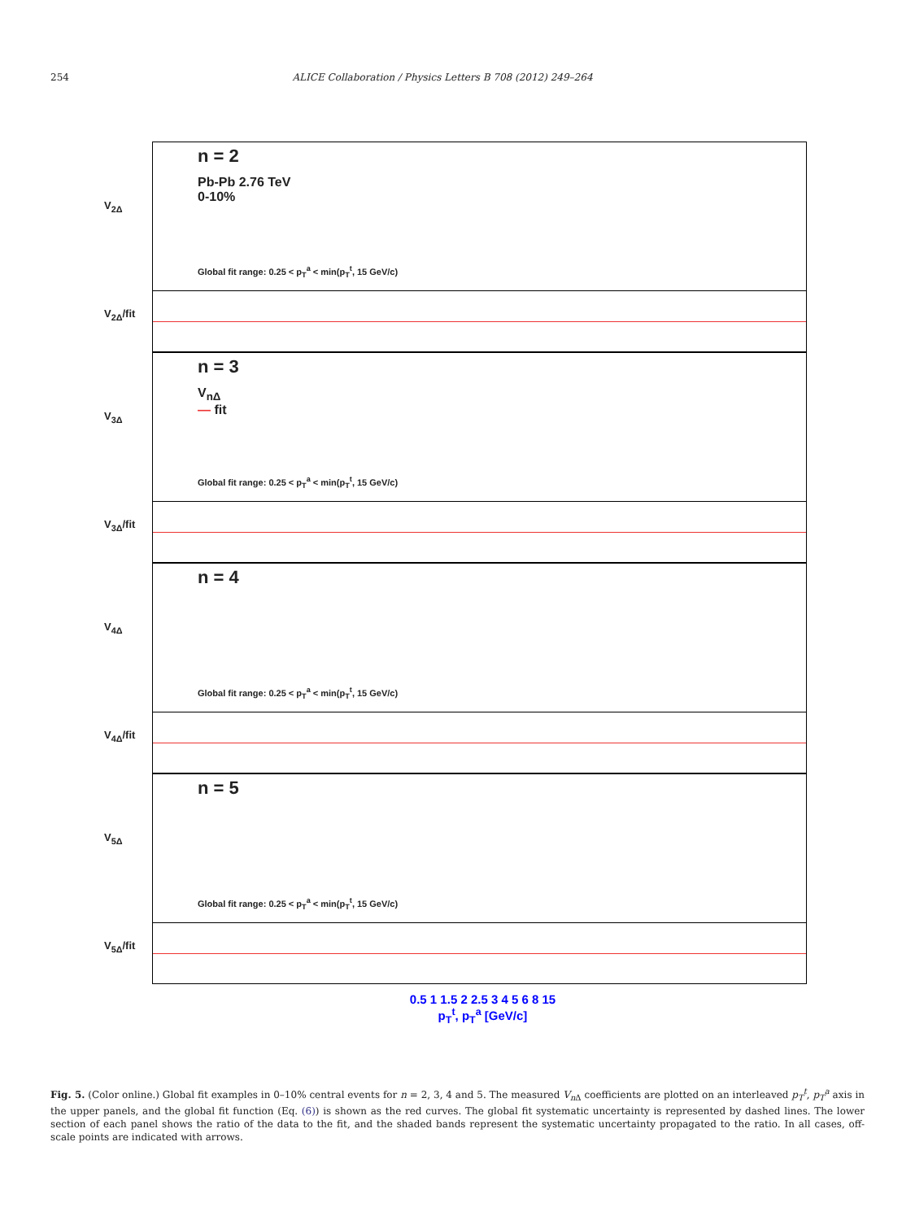254 ALICE Collaboration / Physics Letters B 708 (2012) 249–264
V<sub>2Δ</sub>
n = 2
Pb-Pb 2.76 TeV
0-10%
Global fit range: 0.25 < p<sub>T</sub><sup>a</sup> < min(p<sub>T</sub><sup>t</sup>, 15 GeV/c)
V<sub>2Δ</sub>/fit
V<sub>3Δ</sub>
n = 3
V<sub>nΔ</sub>
— fit
Global fit range: 0.25 < p<sub>T</sub><sup>a</sup> < min(p<sub>T</sub><sup>t</sup>, 15 GeV/c)
V<sub>3Δ</sub>/fit
V<sub>4Δ</sub>
n = 4
Global fit range: 0.25 < p<sub>T</sub><sup>a</sup> < min(p<sub>T</sub><sup>t</sup>, 15 GeV/c)
V<sub>4Δ</sub>/fit
V<sub>5Δ</sub>
n = 5
Global fit range: 0.25 < p<sub>T</sub><sup>a</sup> < min(p<sub>T</sub><sup>t</sup>, 15 GeV/c)
V<sub>5Δ</sub>/fit
0.5 1 1.5 2 2.5 3 4 5 6 8 15
p<sub>T</sub><sup>t</sup>, p<sub>T</sub><sup>a</sup> [GeV/c]
Fig. 5. (Color online.) Global fit examples in 0–10% central events for n = 2, 3, 4 and 5. The measured V<sub>n</sub><sub>Δ</sub> coefficients are plotted on an interleaved p<sub>T</sub><sup>t</sup>, p<sub>T</sub><sup>a</sup> axis in the upper panels, and the global fit function (Eq. (6)) is shown as the red curves. The global fit systematic uncertainty is represented by dashed lines. The lower section of each panel shows the ratio of the data to the fit, and the shaded bands represent the systematic uncertainty propagated to the ratio. In all cases, off-scale points are indicated with arrows.